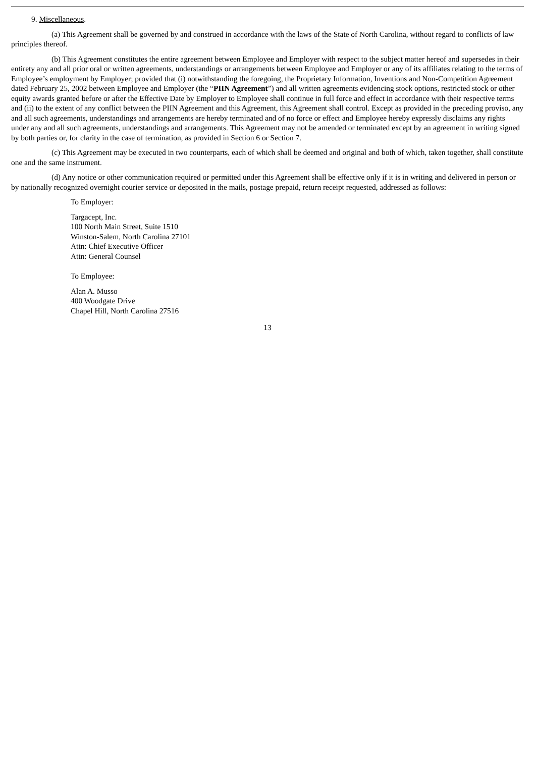9. Miscellaneous.
(a) This Agreement shall be governed by and construed in accordance with the laws of the State of North Carolina, without regard to conflicts of law principles thereof.
(b) This Agreement constitutes the entire agreement between Employee and Employer with respect to the subject matter hereof and supersedes in their entirety any and all prior oral or written agreements, understandings or arrangements between Employee and Employer or any of its affiliates relating to the terms of Employee’s employment by Employer; provided that (i) notwithstanding the foregoing, the Proprietary Information, Inventions and Non-Competition Agreement dated February 25, 2002 between Employee and Employer (the “PIIN Agreement”) and all written agreements evidencing stock options, restricted stock or other equity awards granted before or after the Effective Date by Employer to Employee shall continue in full force and effect in accordance with their respective terms and (ii) to the extent of any conflict between the PIIN Agreement and this Agreement, this Agreement shall control. Except as provided in the preceding proviso, any and all such agreements, understandings and arrangements are hereby terminated and of no force or effect and Employee hereby expressly disclaims any rights under any and all such agreements, understandings and arrangements. This Agreement may not be amended or terminated except by an agreement in writing signed by both parties or, for clarity in the case of termination, as provided in Section 6 or Section 7.
(c) This Agreement may be executed in two counterparts, each of which shall be deemed and original and both of which, taken together, shall constitute one and the same instrument.
(d) Any notice or other communication required or permitted under this Agreement shall be effective only if it is in writing and delivered in person or by nationally recognized overnight courier service or deposited in the mails, postage prepaid, return receipt requested, addressed as follows:
To Employer:
Targacept, Inc.
100 North Main Street, Suite 1510
Winston-Salem, North Carolina 27101
Attn: Chief Executive Officer
Attn: General Counsel
To Employee:
Alan A. Musso
400 Woodgate Drive
Chapel Hill, North Carolina 27516
13